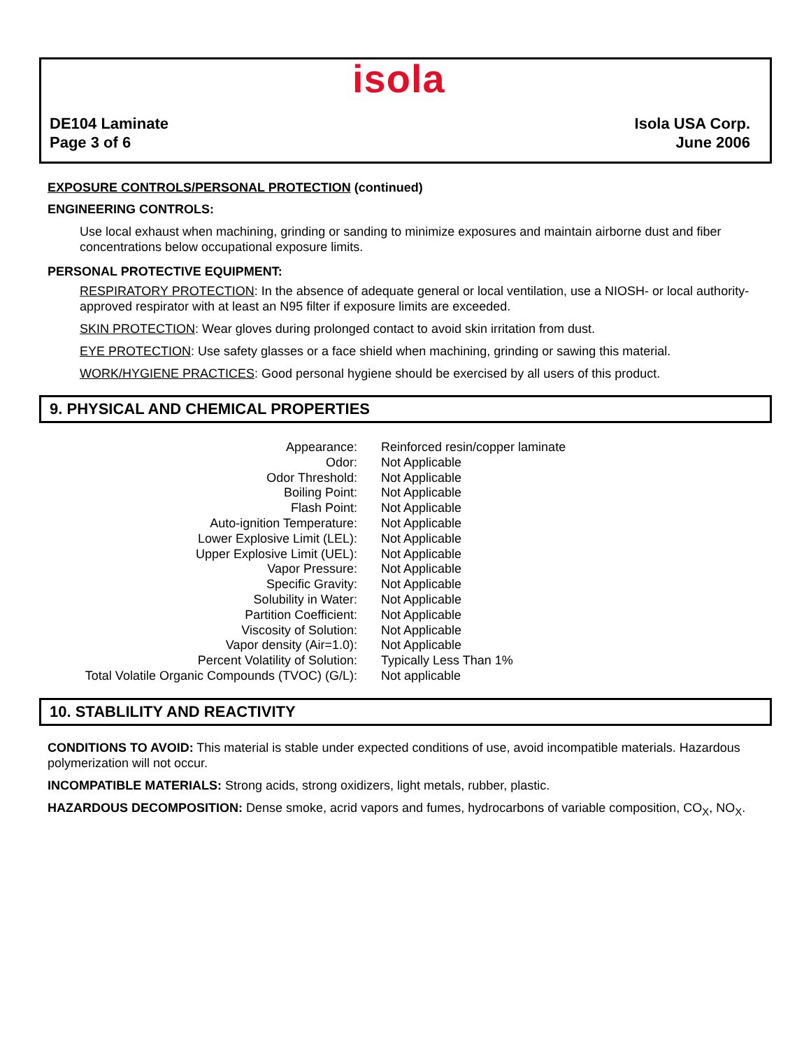isola
DE104 Laminate
Page 3 of 6
Isola USA Corp.
June 2006
EXPOSURE CONTROLS/PERSONAL PROTECTION (continued)
ENGINEERING CONTROLS:
Use local exhaust when machining, grinding or sanding to minimize exposures and maintain airborne dust and fiber concentrations below occupational exposure limits.
PERSONAL PROTECTIVE EQUIPMENT:
RESPIRATORY PROTECTION: In the absence of adequate general or local ventilation, use a NIOSH- or local authority-approved respirator with at least an N95 filter if exposure limits are exceeded.
SKIN PROTECTION: Wear gloves during prolonged contact to avoid skin irritation from dust.
EYE PROTECTION: Use safety glasses or a face shield when machining, grinding or sawing this material.
WORK/HYGIENE PRACTICES: Good personal hygiene should be exercised by all users of this product.
9. PHYSICAL AND CHEMICAL PROPERTIES
| Appearance: | Reinforced resin/copper laminate |
| Odor: | Not Applicable |
| Odor Threshold: | Not Applicable |
| Boiling Point: | Not Applicable |
| Flash Point: | Not Applicable |
| Auto-ignition Temperature: | Not Applicable |
| Lower Explosive Limit (LEL): | Not Applicable |
| Upper Explosive Limit (UEL): | Not Applicable |
| Vapor Pressure: | Not Applicable |
| Specific Gravity: | Not Applicable |
| Solubility in Water: | Not Applicable |
| Partition Coefficient: | Not Applicable |
| Viscosity of Solution: | Not Applicable |
| Vapor density (Air=1.0): | Not Applicable |
| Percent Volatility of Solution: | Typically Less Than 1% |
| Total Volatile Organic Compounds (TVOC) (G/L): | Not applicable |
10. STABLILITY AND REACTIVITY
CONDITIONS TO AVOID: This material is stable under expected conditions of use, avoid incompatible materials. Hazardous polymerization will not occur.
INCOMPATIBLE MATERIALS: Strong acids, strong oxidizers, light metals, rubber, plastic.
HAZARDOUS DECOMPOSITION: Dense smoke, acrid vapors and fumes, hydrocarbons of variable composition, CO<sub>X</sub>, NO<sub>X</sub>.